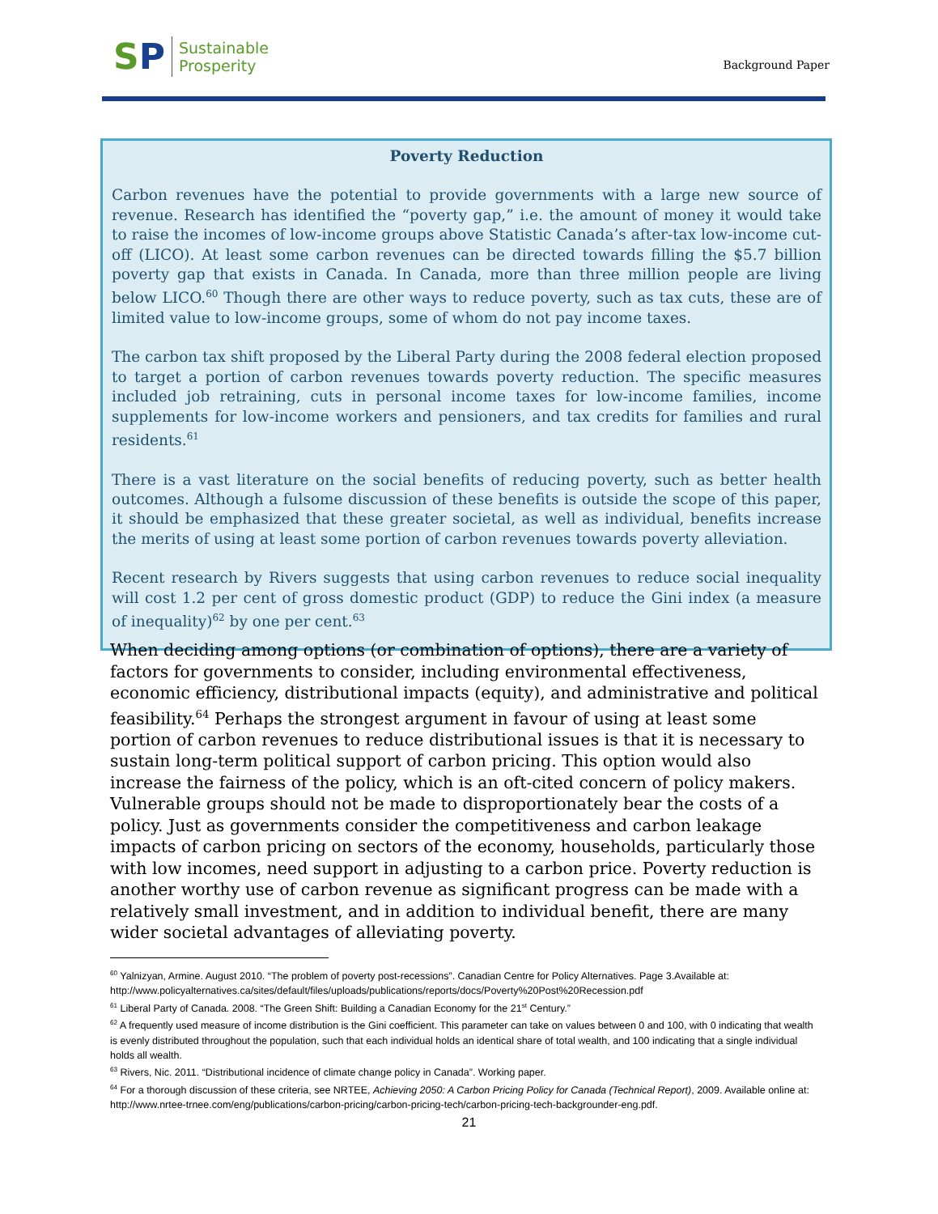SP Sustainable
Prosperity
Background Paper
Poverty Reduction
Carbon revenues have the potential to provide governments with a large new source of revenue. Research has identified the “poverty gap,” i.e. the amount of money it would take to raise the incomes of low-income groups above Statistic Canada’s after-tax low-income cut-off (LICO). At least some carbon revenues can be directed towards filling the $5.7 billion poverty gap that exists in Canada. In Canada, more than three million people are living below LICO.<sup>60</sup> Though there are other ways to reduce poverty, such as tax cuts, these are of limited value to low-income groups, some of whom do not pay income taxes.
The carbon tax shift proposed by the Liberal Party during the 2008 federal election proposed to target a portion of carbon revenues towards poverty reduction. The specific measures included job retraining, cuts in personal income taxes for low-income families, income supplements for low-income workers and pensioners, and tax credits for families and rural residents.<sup>61</sup>
There is a vast literature on the social benefits of reducing poverty, such as better health outcomes. Although a fulsome discussion of these benefits is outside the scope of this paper, it should be emphasized that these greater societal, as well as individual, benefits increase the merits of using at least some portion of carbon revenues towards poverty alleviation.
Recent research by Rivers suggests that using carbon revenues to reduce social inequality will cost 1.2 per cent of gross domestic product (GDP) to reduce the Gini index (a measure of inequality)<sup>62</sup> by one per cent.<sup>63</sup>
When deciding among options (or combination of options), there are a variety of factors for governments to consider, including environmental effectiveness, economic efficiency, distributional impacts (equity), and administrative and political feasibility.<sup>64</sup> Perhaps the strongest argument in favour of using at least some portion of carbon revenues to reduce distributional issues is that it is necessary to sustain long-term political support of carbon pricing. This option would also increase the fairness of the policy, which is an oft-cited concern of policy makers. Vulnerable groups should not be made to disproportionately bear the costs of a policy. Just as governments consider the competitiveness and carbon leakage impacts of carbon pricing on sectors of the economy, households, particularly those with low incomes, need support in adjusting to a carbon price. Poverty reduction is another worthy use of carbon revenue as significant progress can be made with a relatively small investment, and in addition to individual benefit, there are many wider societal advantages of alleviating poverty.
<sup>60</sup> Yalnizyan, Armine. August 2010. “The problem of poverty post-recessions”. Canadian Centre for Policy Alternatives. Page 3.Available at: http://www.policyalternatives.ca/sites/default/files/uploads/publications/reports/docs/Poverty%20Post%20Recession.pdf
<sup>61</sup> Liberal Party of Canada. 2008. “The Green Shift: Building a Canadian Economy for the 21<sup>st</sup> Century.”
<sup>62</sup> A frequently used measure of income distribution is the Gini coefficient. This parameter can take on values between 0 and 100, with 0 indicating that wealth is evenly distributed throughout the population, such that each individual holds an identical share of total wealth, and 100 indicating that a single individual holds all wealth.
<sup>63</sup> Rivers, Nic. 2011. “Distributional incidence of climate change policy in Canada”. Working paper.
<sup>64</sup> For a thorough discussion of these criteria, see NRTEE, Achieving 2050: A Carbon Pricing Policy for Canada (Technical Report), 2009. Available online at: http://www.nrtee-trnee.com/eng/publications/carbon-pricing/carbon-pricing-tech/carbon-pricing-tech-backgrounder-eng.pdf.
21